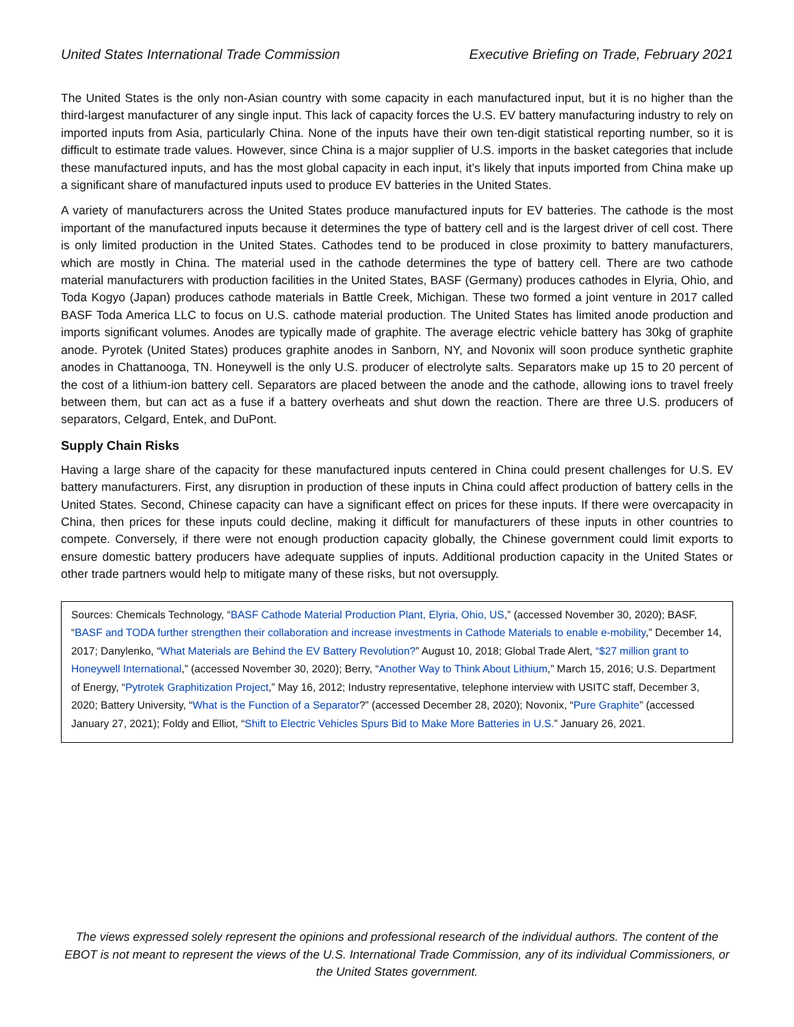United States International Trade Commission Executive Briefing on Trade, February 2021
The United States is the only non-Asian country with some capacity in each manufactured input, but it is no higher than the third-largest manufacturer of any single input. This lack of capacity forces the U.S. EV battery manufacturing industry to rely on imported inputs from Asia, particularly China. None of the inputs have their own ten-digit statistical reporting number, so it is difficult to estimate trade values. However, since China is a major supplier of U.S. imports in the basket categories that include these manufactured inputs, and has the most global capacity in each input, it’s likely that inputs imported from China make up a significant share of manufactured inputs used to produce EV batteries in the United States.
A variety of manufacturers across the United States produce manufactured inputs for EV batteries. The cathode is the most important of the manufactured inputs because it determines the type of battery cell and is the largest driver of cell cost. There is only limited production in the United States. Cathodes tend to be produced in close proximity to battery manufacturers, which are mostly in China. The material used in the cathode determines the type of battery cell. There are two cathode material manufacturers with production facilities in the United States, BASF (Germany) produces cathodes in Elyria, Ohio, and Toda Kogyo (Japan) produces cathode materials in Battle Creek, Michigan. These two formed a joint venture in 2017 called BASF Toda America LLC to focus on U.S. cathode material production. The United States has limited anode production and imports significant volumes. Anodes are typically made of graphite. The average electric vehicle battery has 30kg of graphite anode. Pyrotek (United States) produces graphite anodes in Sanborn, NY, and Novonix will soon produce synthetic graphite anodes in Chattanooga, TN. Honeywell is the only U.S. producer of electrolyte salts. Separators make up 15 to 20 percent of the cost of a lithium-ion battery cell. Separators are placed between the anode and the cathode, allowing ions to travel freely between them, but can act as a fuse if a battery overheats and shut down the reaction. There are three U.S. producers of separators, Celgard, Entek, and DuPont.
Supply Chain Risks
Having a large share of the capacity for these manufactured inputs centered in China could present challenges for U.S. EV battery manufacturers. First, any disruption in production of these inputs in China could affect production of battery cells in the United States. Second, Chinese capacity can have a significant effect on prices for these inputs. If there were overcapacity in China, then prices for these inputs could decline, making it difficult for manufacturers of these inputs in other countries to compete. Conversely, if there were not enough production capacity globally, the Chinese government could limit exports to ensure domestic battery producers have adequate supplies of inputs. Additional production capacity in the United States or other trade partners would help to mitigate many of these risks, but not oversupply.
Sources: Chemicals Technology, “BASF Cathode Material Production Plant, Elyria, Ohio, US,” (accessed November 30, 2020); BASF, “BASF and TODA further strengthen their collaboration and increase investments in Cathode Materials to enable e-mobility,” December 14, 2017; Danylenko, “What Materials are Behind the EV Battery Revolution?” August 10, 2018; Global Trade Alert, “$27 million grant to Honeywell International,” (accessed November 30, 2020); Berry, “Another Way to Think About Lithium,” March 15, 2016; U.S. Department of Energy, “Pytrotek Graphitization Project,” May 16, 2012; Industry representative, telephone interview with USITC staff, December 3, 2020; Battery University, “What is the Function of a Separator?” (accessed December 28, 2020); Novonix, “Pure Graphite” (accessed January 27, 2021); Foldy and Elliot, “Shift to Electric Vehicles Spurs Bid to Make More Batteries in U.S.” January 26, 2021.
The views expressed solely represent the opinions and professional research of the individual authors. The content of the EBOT is not meant to represent the views of the U.S. International Trade Commission, any of its individual Commissioners, or the United States government.